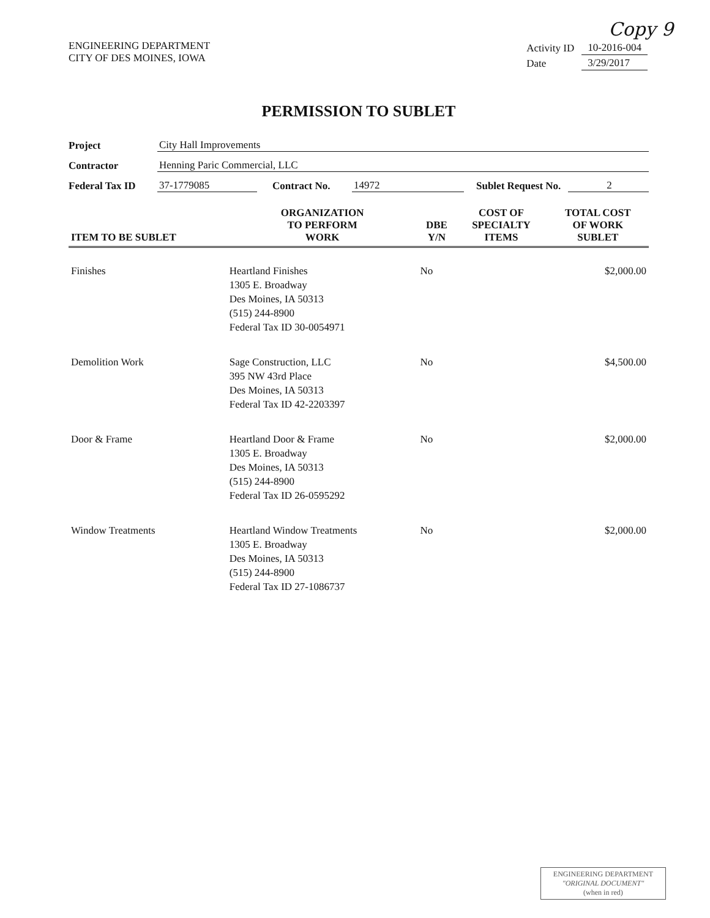Copy 9
ENGINEERING DEPARTMENT
CITY OF DES MOINES, IOWA
| Activity ID | 10-2016-004 |
| Date | 3/29/2017 |
PERMISSION TO SUBLET
Project City Hall Improvements
Contractor Henning Paric Commercial, LLC
Federal Tax ID 37-1779085 Contract No. 14972 Sublet Request No. 2
| ITEM TO BE SUBLET | ORGANIZATION TO PERFORM WORK | DBE Y/N | COST OF SPECIALTY ITEMS | TOTAL COST OF WORK SUBLET |
| --- | --- | --- | --- | --- |
| Finishes | Heartland Finishes 1305 E. Broadway Des Moines, IA 50313 (515) 244-8900 Federal Tax ID 30-0054971 | No | | $2,000.00 |
| Demolition Work | Sage Construction, LLC 395 NW 43rd Place Des Moines, IA 50313 Federal Tax ID 42-2203397 | No | | $4,500.00 |
| Door & Frame | Heartland Door & Frame 1305 E. Broadway Des Moines, IA 50313 (515) 244-8900 Federal Tax ID 26-0595292 | No | | $2,000.00 |
| Window Treatments | Heartland Window Treatments 1305 E. Broadway Des Moines, IA 50313 (515) 244-8900 Federal Tax ID 27-1086737 | No | | $2,000.00 |
ENGINEERING DEPARTMENT
"ORIGINAL DOCUMENT"
(when in red)